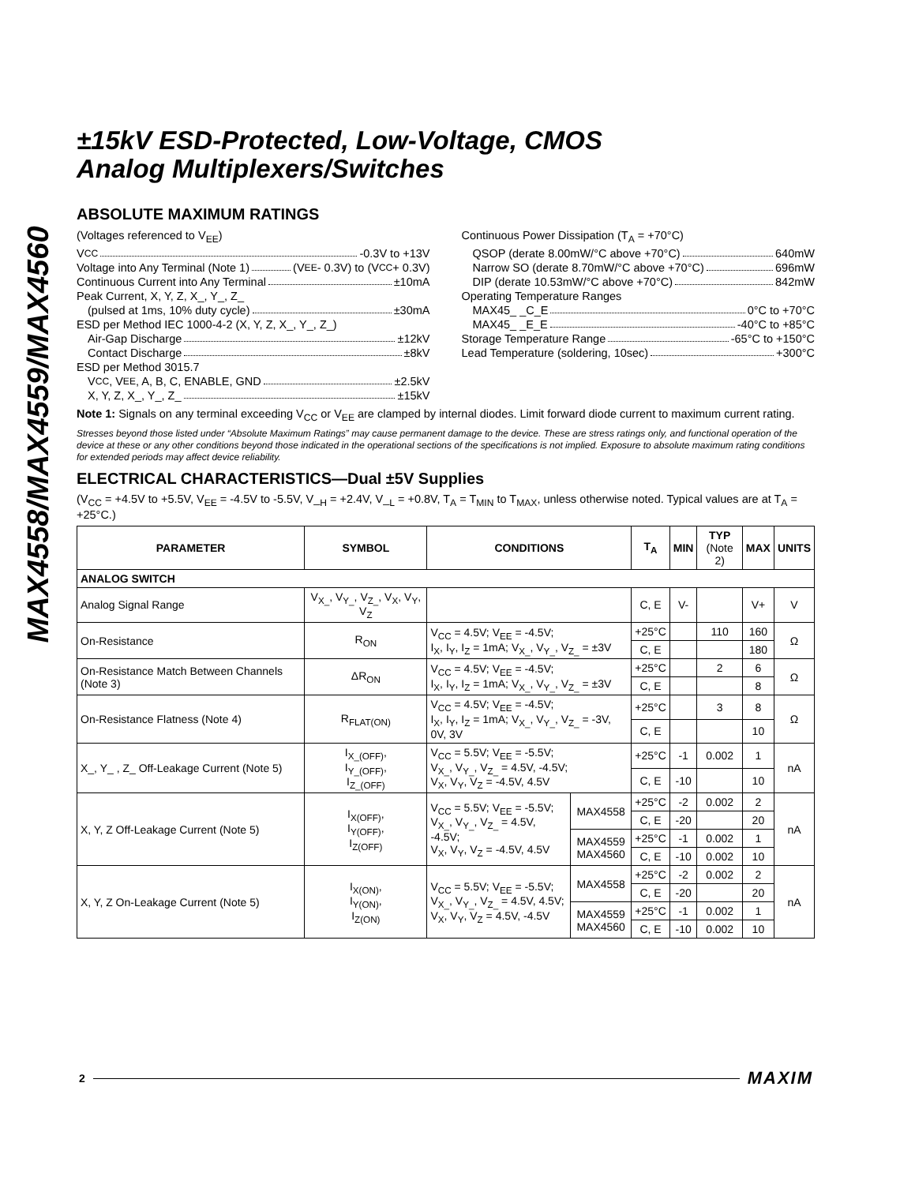MAX4558/MAX4559/MAX4560
±15kV ESD-Protected, Low-Voltage, CMOS
Analog Multiplexers/Switches
ABSOLUTE MAXIMUM RATINGS
(Voltages referenced to V<sub>EE</sub>)
V<sub>CC</sub> -0.3V to +13V
Voltage into Any Terminal (Note 1) (V<sub>EE</sub> - 0.3V) to (V<sub>CC</sub> + 0.3V)
Continuous Current into Any Terminal ±10mA
Peak Current, X, Y, Z, X_, Y_, Z_
(pulsed at 1ms, 10% duty cycle) ±30mA
ESD per Method IEC 1000-4-2 (X, Y, Z, X_, Y_, Z_)
Air-Gap Discharge ±12kV
Contact Discharge ±8kV
ESD per Method 3015.7
V<sub>CC</sub>, V<sub>EE</sub>, A, B, C, ENABLE, GND ±2.5kV
X, Y, Z, X_, Y_, Z_ ±15kV
Continuous Power Dissipation (T<sub>A</sub> = +70°C)
QSOP (derate 8.00mW/°C above +70°C) 640mW
Narrow SO (derate 8.70mW/°C above +70°C) 696mW
DIP (derate 10.53mW/°C above +70°C) 842mW
Operating Temperature Ranges
MAX45_ _C_E 0°C to +70°C
MAX45_ _E_E -40°C to +85°C
Storage Temperature Range -65°C to +150°C
Lead Temperature (soldering, 10sec) +300°C
Note 1: Signals on any terminal exceeding V<sub>CC</sub> or V<sub>EE</sub> are clamped by internal diodes. Limit forward diode current to maximum current rating.
Stresses beyond those listed under “Absolute Maximum Ratings” may cause permanent damage to the device. These are stress ratings only, and functional operation of the device at these or any other conditions beyond those indicated in the operational sections of the specifications is not implied. Exposure to absolute maximum rating conditions for extended periods may affect device reliability.
ELECTRICAL CHARACTERISTICS—Dual ±5V Supplies
(V<sub>CC</sub> = +4.5V to +5.5V, V<sub>EE</sub> = -4.5V to -5.5V, V_<sub>H</sub> = +2.4V, V_<sub>L</sub> = +0.8V, T<sub>A</sub> = T<sub>MIN</sub> to T<sub>MAX</sub>, unless otherwise noted. Typical values are at T<sub>A</sub> = +25°C.)
| PARAMETER | SYMBOL | CONDITIONS | | T<sub>A</sub> | MIN | TYP (Note 2) | MAX | UNITS |
| --- | --- | --- | --- | --- | --- | --- | --- | --- |
| ANALOG SWITCH | | | | | | | | |
| Analog Signal Range | V<sub>X_</sub>, V<sub>Y_</sub>, V<sub>Z_</sub>, V<sub>X</sub>, V<sub>Y</sub>, V<sub>Z</sub> | | | C, E | V- | | V+ | V |
| On-Resistance | R<sub>ON</sub> | V<sub>CC</sub> = 4.5V; V<sub>EE</sub> = -4.5V; I<sub>X</sub>, I<sub>Y</sub>, I<sub>Z</sub> = 1mA; V<sub>X_</sub>, V<sub>Y_</sub>, V<sub>Z_</sub> = ±3V | | +25°C | | 110 | 160 | Ω |
| | | | | C, E | | | 180 | |
| On-Resistance Match Between Channels (Note 3) | ΔR<sub>ON</sub> | V<sub>CC</sub> = 4.5V; V<sub>EE</sub> = -4.5V; I<sub>X</sub>, I<sub>Y</sub>, I<sub>Z</sub> = 1mA; V<sub>X_</sub>, V<sub>Y_</sub>, V<sub>Z_</sub> = ±3V | | +25°C | | 2 | 6 | Ω |
| | | | | C, E | | | 8 | |
| On-Resistance Flatness (Note 4) | R<sub>FLAT(ON)</sub> | V<sub>CC</sub> = 4.5V; V<sub>EE</sub> = -4.5V; I<sub>X</sub>, I<sub>Y</sub>, I<sub>Z</sub> = 1mA; V<sub>X_</sub>, V<sub>Y_</sub>, V<sub>Z_</sub> = -3V, 0V, 3V | | +25°C | | 3 | 8 | Ω |
| | | | | C, E | | | 10 | |
| X_, Y_ , Z_ Off-Leakage Current (Note 5) | I<sub>X_(OFF)</sub>, I<sub>Y_(OFF)</sub>, I<sub>Z_(OFF)</sub> | V<sub>CC</sub> = 5.5V; V<sub>EE</sub> = -5.5V; V<sub>X_</sub>, V<sub>Y_</sub>, V<sub>Z_</sub> = 4.5V, -4.5V; V<sub>X</sub>, V<sub>Y</sub>, V<sub>Z</sub> = -4.5V, 4.5V | | +25°C | -1 | 0.002 | 1 | nA |
| | | | | C, E | -10 | | 10 | |
| X, Y, Z Off-Leakage Current (Note 5) | I<sub>X(OFF)</sub>, I<sub>Y(OFF)</sub>, I<sub>Z(OFF)</sub> | V<sub>CC</sub> = 5.5V; V<sub>EE</sub> = -5.5V; V<sub>X_</sub>, V<sub>Y_</sub>, V<sub>Z_</sub> = 4.5V, -4.5V; V<sub>X</sub>, V<sub>Y</sub>, V<sub>Z</sub> = -4.5V, 4.5V | MAX4558 | +25°C | -2 | 0.002 | 2 | nA |
| | | | | C, E | -20 | | 20 | |
| | | | MAX4559 MAX4560 | +25°C | -1 | 0.002 | 1 | |
| | | | | C, E | -10 | 0.002 | 10 | |
| X, Y, Z On-Leakage Current (Note 5) | I<sub>X(ON)</sub>, I<sub>Y(ON)</sub>, I<sub>Z(ON)</sub> | V<sub>CC</sub> = 5.5V; V<sub>EE</sub> = -5.5V; V<sub>X_</sub>, V<sub>Y_</sub>, V<sub>Z_</sub> = 4.5V, 4.5V; V<sub>X</sub>, V<sub>Y</sub>, V<sub>Z</sub> = 4.5V, -4.5V | MAX4558 | +25°C | -2 | 0.002 | 2 | nA |
| | | | | C, E | -20 | | 20 | |
| | | | MAX4559 MAX4560 | +25°C | -1 | 0.002 | 1 | |
| | | | | C, E | -10 | 0.002 | 10 | |
2 MAXIM